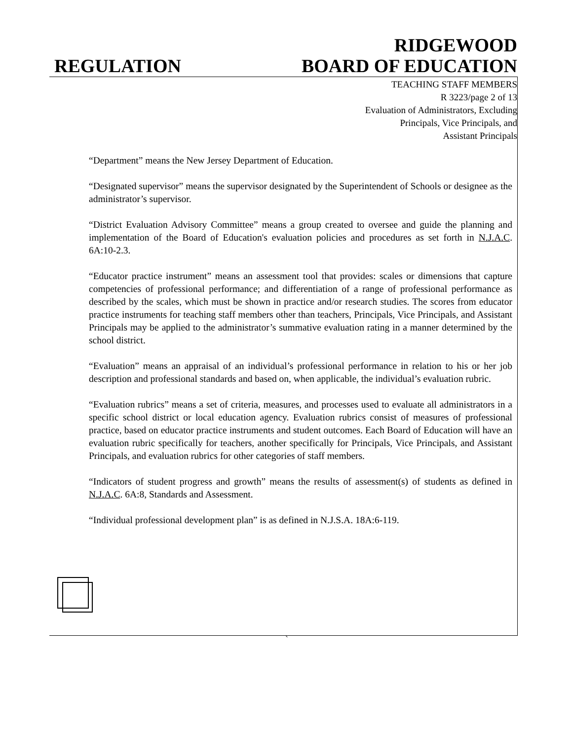REGULATION
RIDGEWOOD
BOARD OF EDUCATION
TEACHING STAFF MEMBERS
R 3223/page 2 of 13
Evaluation of Administrators, Excluding
Principals, Vice Principals, and
Assistant Principals
“Department” means the New Jersey Department of Education.
“Designated supervisor” means the supervisor designated by the Superintendent of Schools or designee as the administrator’s supervisor.
“District Evaluation Advisory Committee” means a group created to oversee and guide the planning and implementation of the Board of Education's evaluation policies and procedures as set forth in N.J.A.C. 6A:10-2.3.
“Educator practice instrument” means an assessment tool that provides: scales or dimensions that capture competencies of professional performance; and differentiation of a range of professional performance as described by the scales, which must be shown in practice and/or research studies. The scores from educator practice instruments for teaching staff members other than teachers, Principals, Vice Principals, and Assistant Principals may be applied to the administrator’s summative evaluation rating in a manner determined by the school district.
“Evaluation” means an appraisal of an individual’s professional performance in relation to his or her job description and professional standards and based on, when applicable, the individual’s evaluation rubric.
“Evaluation rubrics” means a set of criteria, measures, and processes used to evaluate all administrators in a specific school district or local education agency. Evaluation rubrics consist of measures of professional practice, based on educator practice instruments and student outcomes. Each Board of Education will have an evaluation rubric specifically for teachers, another specifically for Principals, Vice Principals, and Assistant Principals, and evaluation rubrics for other categories of staff members.
“Indicators of student progress and growth” means the results of assessment(s) of students as defined in N.J.A.C. 6A:8, Standards and Assessment.
“Individual professional development plan” is as defined in N.J.S.A. 18A:6-119.
`